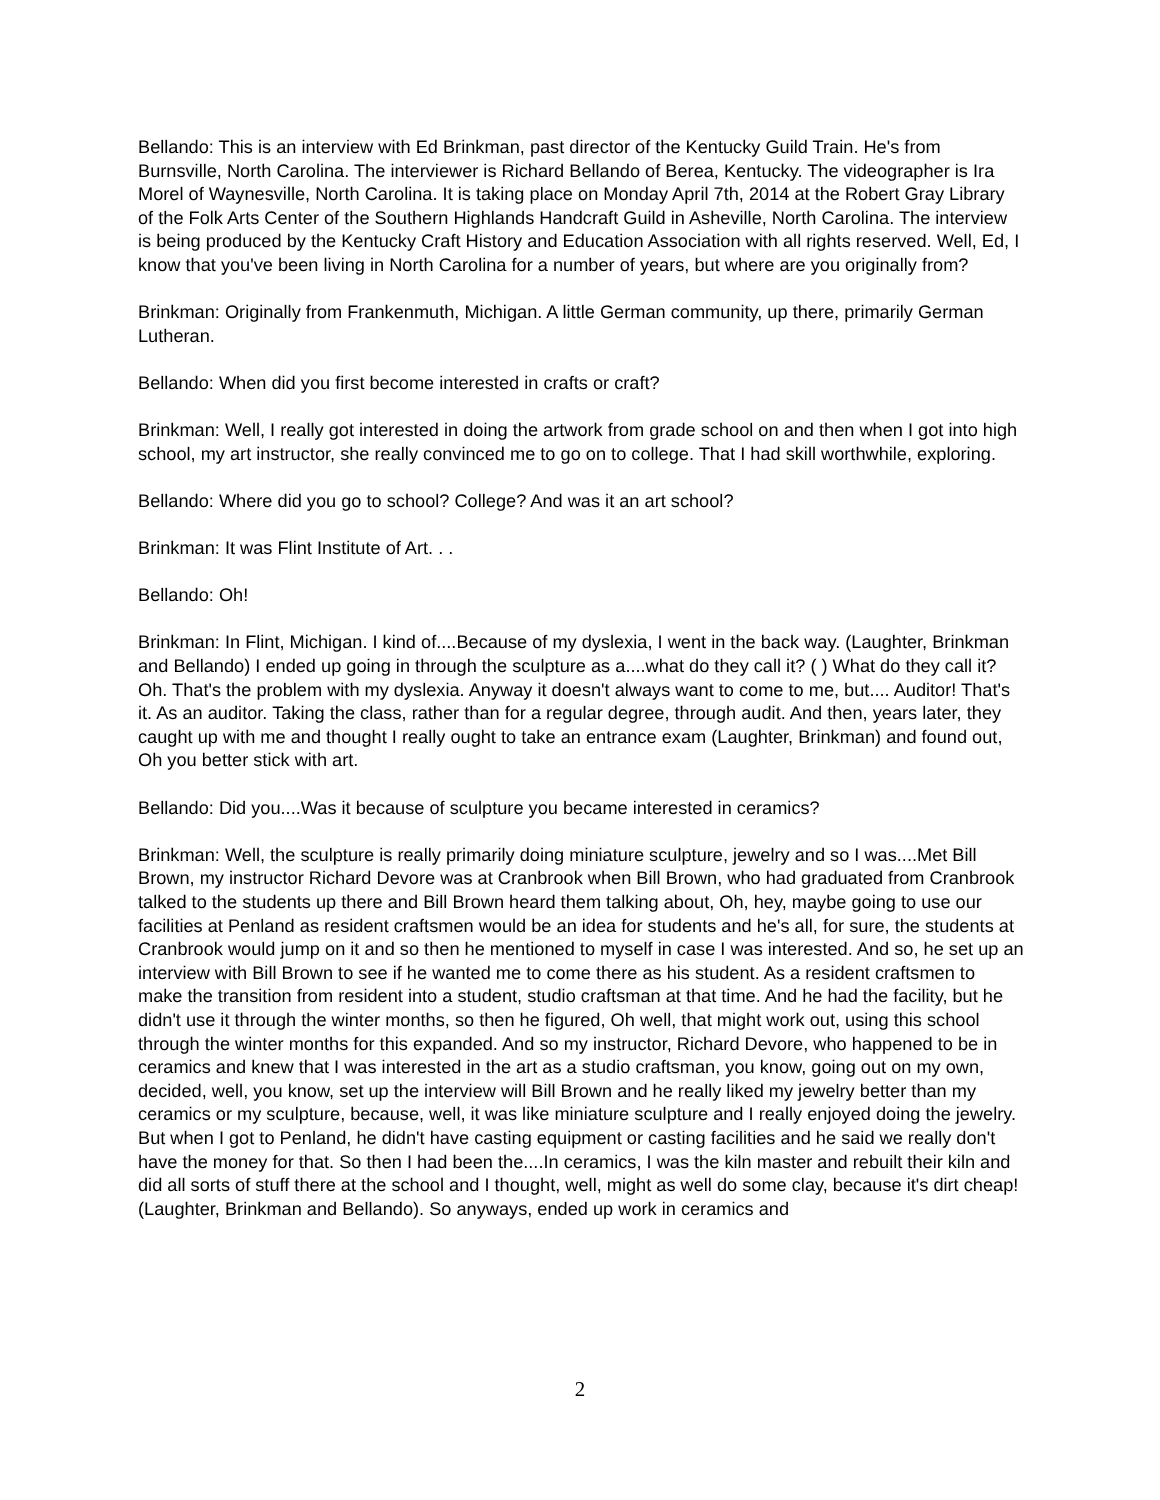Bellando: This is an interview with Ed Brinkman, past director of the Kentucky Guild Train. He's from Burnsville, North Carolina. The interviewer is Richard Bellando of Berea, Kentucky. The videographer is Ira Morel of Waynesville, North Carolina. It is taking place on Monday April 7th, 2014 at the Robert Gray Library of the Folk Arts Center of the Southern Highlands Handcraft Guild in Asheville, North Carolina. The interview is being produced by the Kentucky Craft History and Education Association with all rights reserved. Well, Ed, I know that you've been living in North Carolina for a number of years, but where are you originally from?
Brinkman: Originally from Frankenmuth, Michigan. A little German community, up there, primarily German Lutheran.
Bellando: When did you first become interested in crafts or craft?
Brinkman: Well, I really got interested in doing the artwork from grade school on and then when I got into high school, my art instructor, she really convinced me to go on to college. That I had skill worthwhile, exploring.
Bellando: Where did you go to school? College? And was it an art school?
Brinkman: It was Flint Institute of Art. . .
Bellando: Oh!
Brinkman: In Flint, Michigan. I kind of....Because of my dyslexia, I went in the back way. (Laughter, Brinkman and Bellando) I ended up going in through the sculpture as a....what do they call it? ( ) What do they call it? Oh. That's the problem with my dyslexia. Anyway it doesn't always want to come to me, but.... Auditor! That's it. As an auditor. Taking the class, rather than for a regular degree, through audit. And then, years later, they caught up with me and thought I really ought to take an entrance exam (Laughter, Brinkman) and found out, Oh you better stick with art.
Bellando: Did you....Was it because of sculpture you became interested in ceramics?
Brinkman: Well, the sculpture is really primarily doing miniature sculpture, jewelry and so I was....Met Bill Brown, my instructor Richard Devore was at Cranbrook when Bill Brown, who had graduated from Cranbrook talked to the students up there and Bill Brown heard them talking about, Oh, hey, maybe going to use our facilities at Penland as resident craftsmen would be an idea for students and he's all, for sure, the students at Cranbrook would jump on it and so then he mentioned to myself in case I was interested. And so, he set up an interview with Bill Brown to see if he wanted me to come there as his student. As a resident craftsmen to make the transition from resident into a student, studio craftsman at that time. And he had the facility, but he didn't use it through the winter months, so then he figured, Oh well, that might work out, using this school through the winter months for this expanded. And so my instructor, Richard Devore, who happened to be in ceramics and knew that I was interested in the art as a studio craftsman, you know, going out on my own, decided, well, you know, set up the interview will Bill Brown and he really liked my jewelry better than my ceramics or my sculpture, because, well, it was like miniature sculpture and I really enjoyed doing the jewelry. But when I got to Penland, he didn't have casting equipment or casting facilities and he said we really don't have the money for that. So then I had been the....In ceramics, I was the kiln master and rebuilt their kiln and did all sorts of stuff there at the school and I thought, well, might as well do some clay, because it's dirt cheap! (Laughter, Brinkman and Bellando). So anyways, ended up work in ceramics and
2